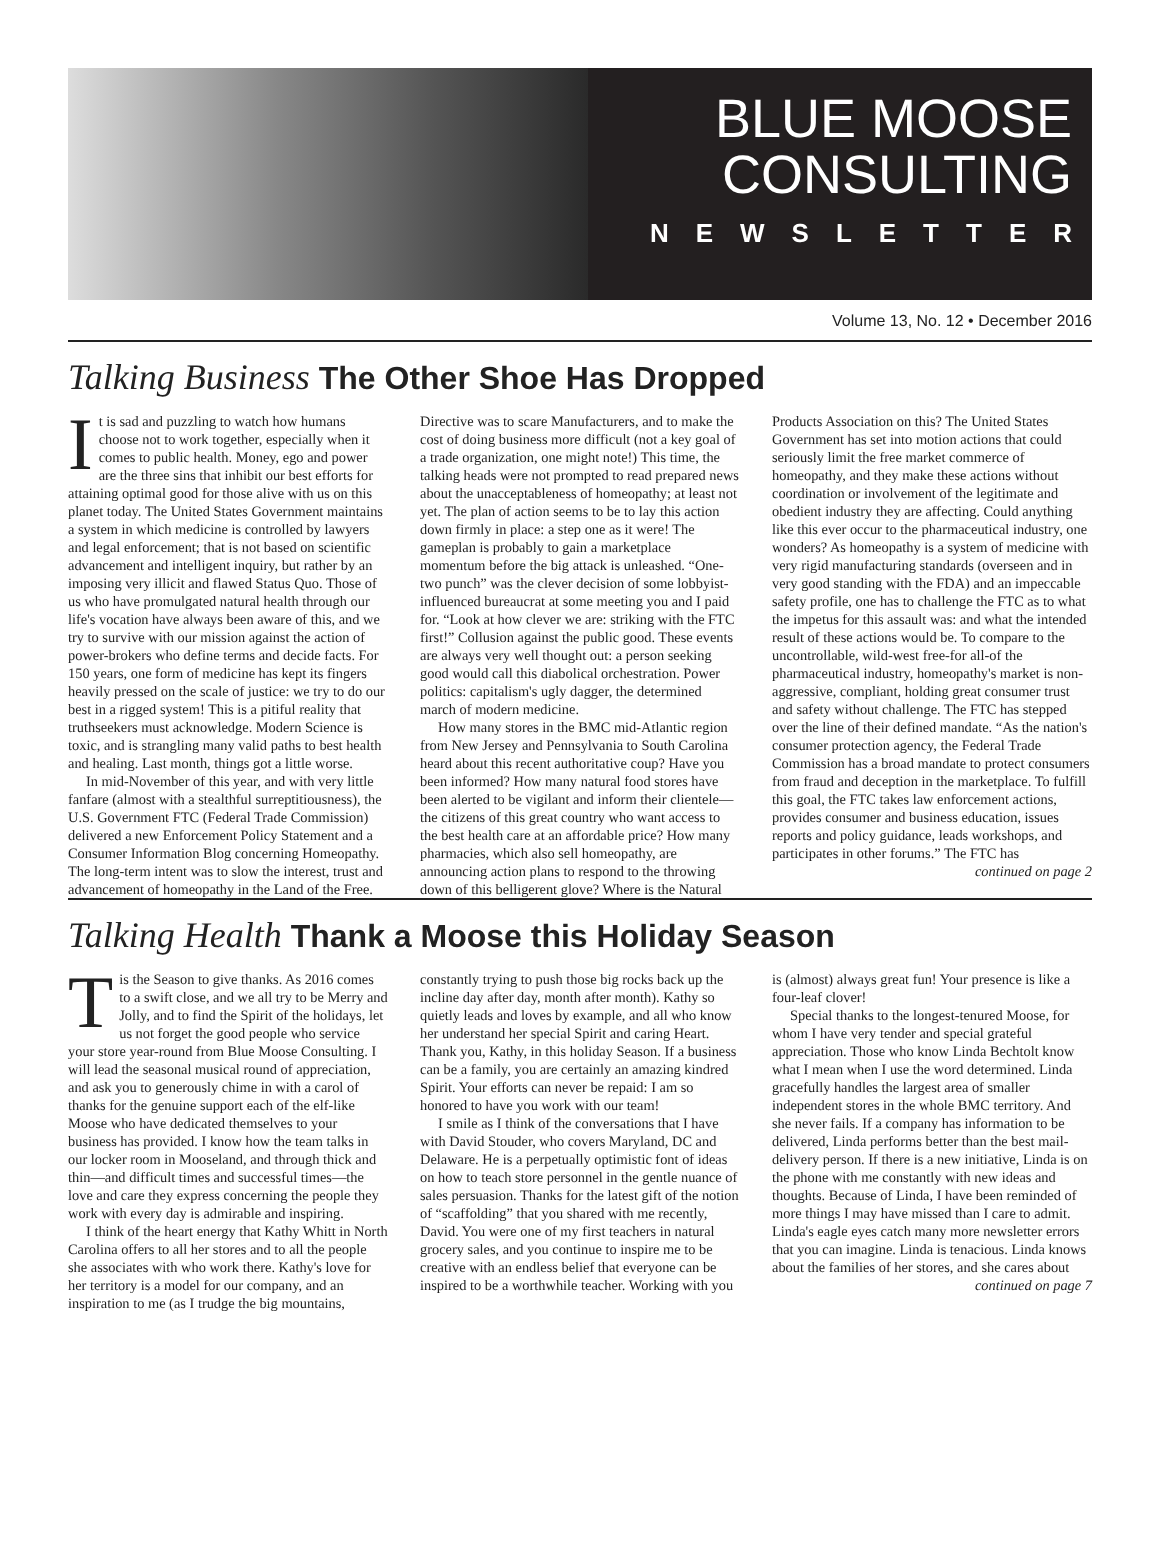BLUE MOOSE
CONSULTING
NEWSLETTER
Volume 13, No. 12 • December 2016
Talking Business The Other Shoe Has Dropped
It is sad and puzzling to watch how humans choose not to work together, especially when it comes to public health. Money, ego and power are the three sins that inhibit our best efforts for attaining optimal good for those alive with us on this planet today. The United States Government maintains a system in which medicine is controlled by lawyers and legal enforcement; that is not based on scientific advancement and intelligent inquiry, but rather by an imposing very illicit and flawed Status Quo. Those of us who have promulgated natural health through our life's vocation have always been aware of this, and we try to survive with our mission against the action of power-brokers who define terms and decide facts. For 150 years, one form of medicine has kept its fingers heavily pressed on the scale of justice: we try to do our best in a rigged system! This is a pitiful reality that truthseekers must acknowledge. Modern Science is toxic, and is strangling many valid paths to best health and healing. Last month, things got a little worse.
In mid-November of this year, and with very little fanfare (almost with a stealthful surreptitiousness), the U.S. Government FTC (Federal Trade Commission) delivered a new Enforcement Policy Statement and a Consumer Information Blog concerning Homeopathy. The long-term intent was to slow the interest, trust and advancement of homeopathy in the Land of the Free. Directive was to scare Manufacturers, and to make the cost of doing business more difficult (not a key goal of a trade organization, one might note!) This time, the talking heads were not prompted to read prepared news about the unacceptableness of homeopathy; at least not yet. The plan of action seems to be to lay this action down firmly in place: a step one as it were! The gameplan is probably to gain a marketplace momentum before the big attack is unleashed. “One-two punch” was the clever decision of some lobbyist-influenced bureaucrat at some meeting you and I paid for. “Look at how clever we are: striking with the FTC first!” Collusion against the public good. These events are always very well thought out: a person seeking good would call this diabolical orchestration. Power politics: capitalism's ugly dagger, the determined march of modern medicine.
How many stores in the BMC mid-Atlantic region from New Jersey and Pennsylvania to South Carolina heard about this recent authoritative coup? Have you been informed? How many natural food stores have been alerted to be vigilant and inform their clientele—the citizens of this great country who want access to the best health care at an affordable price? How many pharmacies, which also sell homeopathy, are announcing action plans to respond to the throwing down of this belligerent glove? Where is the Natural Products Association on this? The United States Government has set into motion actions that could seriously limit the free market commerce of homeopathy, and they make these actions without coordination or involvement of the legitimate and obedient industry they are affecting. Could anything like this ever occur to the pharmaceutical industry, one wonders? As homeopathy is a system of medicine with very rigid manufacturing standards (overseen and in very good standing with the FDA) and an impeccable safety profile, one has to challenge the FTC as to what the impetus for this assault was: and what the intended result of these actions would be. To compare to the uncontrollable, wild-west free-for all-of the pharmaceutical industry, homeopathy's market is non-aggressive, compliant, holding great consumer trust and safety without challenge. The FTC has stepped over the line of their defined mandate. “As the nation's consumer protection agency, the Federal Trade Commission has a broad mandate to protect consumers from fraud and deception in the marketplace. To fulfill this goal, the FTC takes law enforcement actions, provides consumer and business education, issues reports and policy guidance, leads workshops, and participates in other forums.” The FTC has
continued on page 2
Talking Health Thank a Moose this Holiday Season
Tis the Season to give thanks. As 2016 comes to a swift close, and we all try to be Merry and Jolly, and to find the Spirit of the holidays, let us not forget the good people who service your store year-round from Blue Moose Consulting. I will lead the seasonal musical round of appreciation, and ask you to generously chime in with a carol of thanks for the genuine support each of the elf-like Moose who have dedicated themselves to your business has provided. I know how the team talks in our locker room in Mooseland, and through thick and thin—and difficult times and successful times—the love and care they express concerning the people they work with every day is admirable and inspiring.
I think of the heart energy that Kathy Whitt in North Carolina offers to all her stores and to all the people she associates with who work there. Kathy's love for her territory is a model for our company, and an inspiration to me (as I trudge the big mountains, constantly trying to push those big rocks back up the incline day after day, month after month). Kathy so quietly leads and loves by example, and all who know her understand her special Spirit and caring Heart. Thank you, Kathy, in this holiday Season. If a business can be a family, you are certainly an amazing kindred Spirit. Your efforts can never be repaid: I am so honored to have you work with our team!
I smile as I think of the conversations that I have with David Stouder, who covers Maryland, DC and Delaware. He is a perpetually optimistic font of ideas on how to teach store personnel in the gentle nuance of sales persuasion. Thanks for the latest gift of the notion of “scaffolding” that you shared with me recently, David. You were one of my first teachers in natural grocery sales, and you continue to inspire me to be creative with an endless belief that everyone can be inspired to be a worthwhile teacher. Working with you is (almost) always great fun! Your presence is like a four-leaf clover!
Special thanks to the longest-tenured Moose, for whom I have very tender and special grateful appreciation. Those who know Linda Bechtolt know what I mean when I use the word determined. Linda gracefully handles the largest area of smaller independent stores in the whole BMC territory. And she never fails. If a company has information to be delivered, Linda performs better than the best mail-delivery person. If there is a new initiative, Linda is on the phone with me constantly with new ideas and thoughts. Because of Linda, I have been reminded of more things I may have missed than I care to admit. Linda's eagle eyes catch many more newsletter errors that you can imagine. Linda is tenacious. Linda knows about the families of her stores, and she cares about
continued on page 7